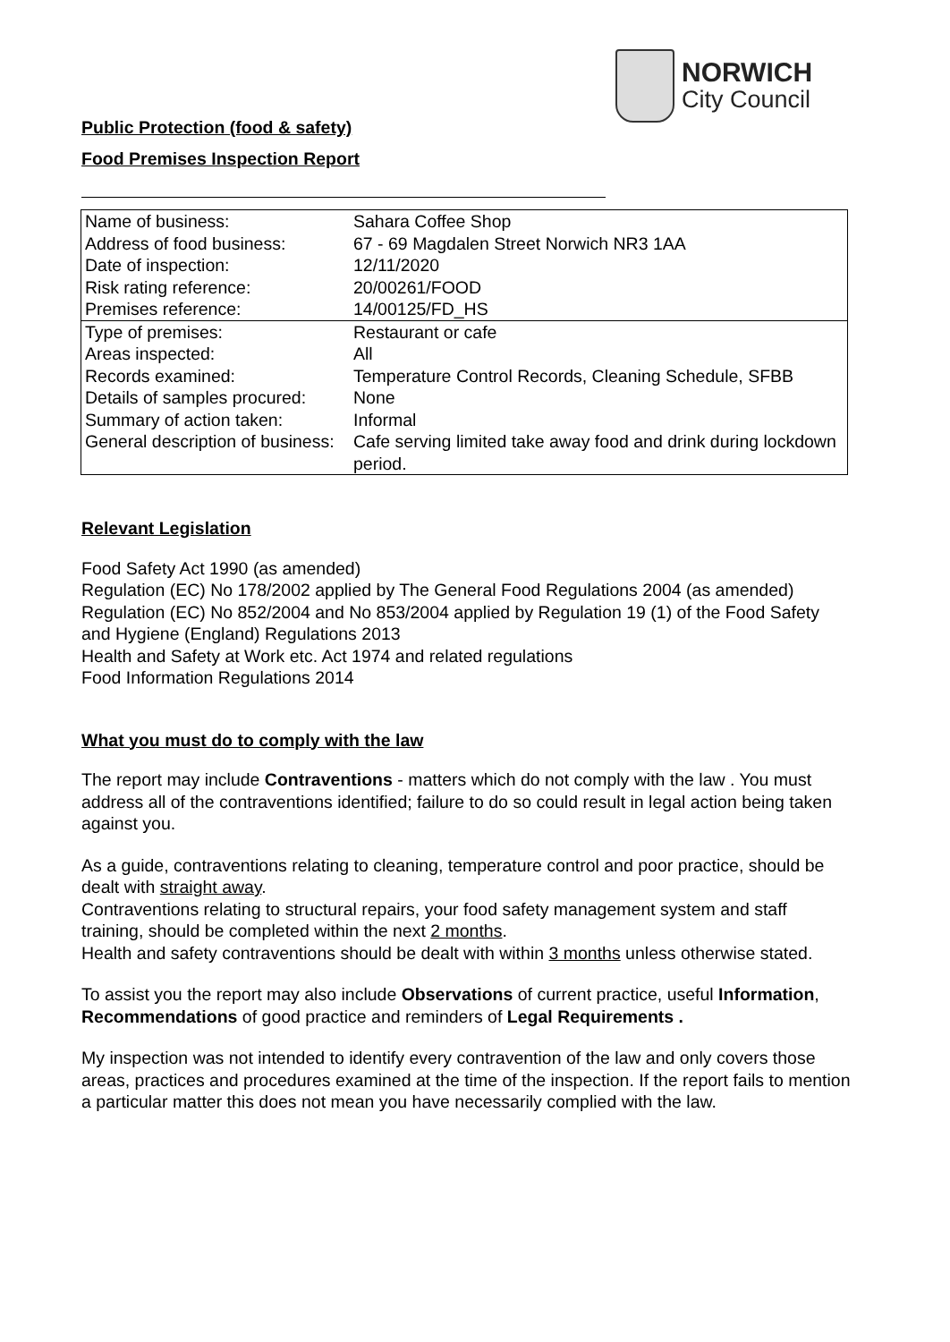NORWICH
City Council
Public Protection (food & safety)
Food Premises Inspection Report
| Name of business: | Sahara Coffee Shop |
| Address of food business: | 67 - 69 Magdalen Street Norwich NR3 1AA |
| Date of inspection: | 12/11/2020 |
| Risk rating reference: | 20/00261/FOOD |
| Premises reference: | 14/00125/FD_HS |
| Type of premises: | Restaurant or cafe |
| Areas inspected: | All |
| Records examined: | Temperature Control Records, Cleaning Schedule, SFBB |
| Details of samples procured: | None |
| Summary of action taken: | Informal |
| General description of business: | Cafe serving limited take away food and drink during lockdown period. |
Relevant Legislation
Food Safety Act 1990 (as amended)
Regulation (EC) No 178/2002 applied by The General Food Regulations 2004 (as amended)
Regulation (EC) No 852/2004 and No 853/2004 applied by Regulation 19 (1) of the Food Safety and Hygiene (England) Regulations 2013
Health and Safety at Work etc. Act 1974 and related regulations
Food Information Regulations 2014
What you must do to comply with the law
The report may include Contraventions - matters which do not comply with the law . You must address all of the contraventions identified; failure to do so could result in legal action being taken against you.
As a guide, contraventions relating to cleaning, temperature control and poor practice, should be dealt with straight away.
Contraventions relating to structural repairs, your food safety management system and staff training, should be completed within the next 2 months.
Health and safety contraventions should be dealt with within 3 months unless otherwise stated.
To assist you the report may also include Observations of current practice, useful Information, Recommendations of good practice and reminders of Legal Requirements .
My inspection was not intended to identify every contravention of the law and only covers those areas, practices and procedures examined at the time of the inspection. If the report fails to mention a particular matter this does not mean you have necessarily complied with the law.